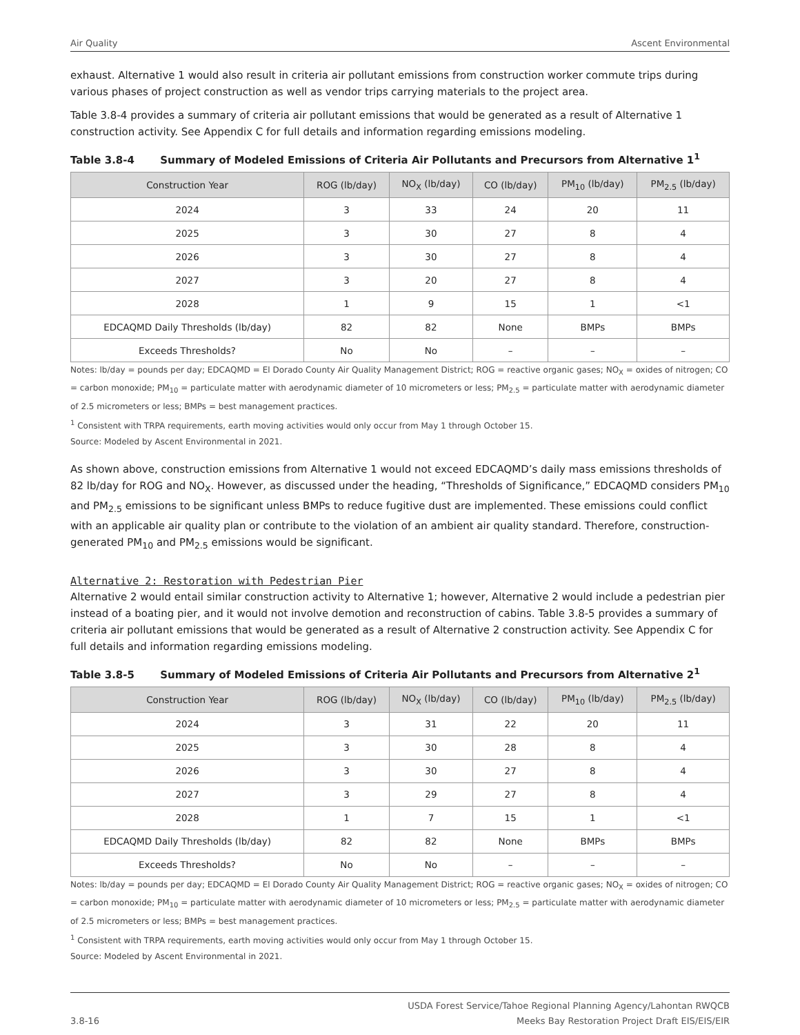Air Quality Ascent Environmental
exhaust. Alternative 1 would also result in criteria air pollutant emissions from construction worker commute trips during various phases of project construction as well as vendor trips carrying materials to the project area.
Table 3.8-4 provides a summary of criteria air pollutant emissions that would be generated as a result of Alternative 1 construction activity. See Appendix C for full details and information regarding emissions modeling.
Table 3.8-4 Summary of Modeled Emissions of Criteria Air Pollutants and Precursors from Alternative 1<sup>1</sup>
| Construction Year | ROG (lb/day) | NO<sub>X</sub> (lb/day) | CO (lb/day) | PM<sub>10</sub> (lb/day) | PM<sub>2.5</sub> (lb/day) |
| --- | --- | --- | --- | --- | --- |
| 2024 | 3 | 33 | 24 | 20 | 11 |
| 2025 | 3 | 30 | 27 | 8 | 4 |
| 2026 | 3 | 30 | 27 | 8 | 4 |
| 2027 | 3 | 20 | 27 | 8 | 4 |
| 2028 | 1 | 9 | 15 | 1 | <1 |
| EDCAQMD Daily Thresholds (lb/day) | 82 | 82 | None | BMPs | BMPs |
| Exceeds Thresholds? | No | No | – | – | – |
Notes: lb/day = pounds per day; EDCAQMD = El Dorado County Air Quality Management District; ROG = reactive organic gases; NO<sub>X</sub> = oxides of nitrogen; CO = carbon monoxide; PM<sub>10</sub> = particulate matter with aerodynamic diameter of 10 micrometers or less; PM<sub>2.5</sub> = particulate matter with aerodynamic diameter of 2.5 micrometers or less; BMPs = best management practices.
<sup>1</sup> Consistent with TRPA requirements, earth moving activities would only occur from May 1 through October 15.
Source: Modeled by Ascent Environmental in 2021.
As shown above, construction emissions from Alternative 1 would not exceed EDCAQMD’s daily mass emissions thresholds of 82 lb/day for ROG and NO<sub>X</sub>. However, as discussed under the heading, “Thresholds of Significance,” EDCAQMD considers PM<sub>10</sub> and PM<sub>2.5</sub> emissions to be significant unless BMPs to reduce fugitive dust are implemented. These emissions could conflict with an applicable air quality plan or contribute to the violation of an ambient air quality standard. Therefore, construction-generated PM<sub>10</sub> and PM<sub>2.5</sub> emissions would be significant.
Alternative 2: Restoration with Pedestrian Pier
Alternative 2 would entail similar construction activity to Alternative 1; however, Alternative 2 would include a pedestrian pier instead of a boating pier, and it would not involve demotion and reconstruction of cabins. Table 3.8-5 provides a summary of criteria air pollutant emissions that would be generated as a result of Alternative 2 construction activity. See Appendix C for full details and information regarding emissions modeling.
Table 3.8-5 Summary of Modeled Emissions of Criteria Air Pollutants and Precursors from Alternative 2<sup>1</sup>
| Construction Year | ROG (lb/day) | NO<sub>X</sub> (lb/day) | CO (lb/day) | PM<sub>10</sub> (lb/day) | PM<sub>2.5</sub> (lb/day) |
| --- | --- | --- | --- | --- | --- |
| 2024 | 3 | 31 | 22 | 20 | 11 |
| 2025 | 3 | 30 | 28 | 8 | 4 |
| 2026 | 3 | 30 | 27 | 8 | 4 |
| 2027 | 3 | 29 | 27 | 8 | 4 |
| 2028 | 1 | 7 | 15 | 1 | <1 |
| EDCAQMD Daily Thresholds (lb/day) | 82 | 82 | None | BMPs | BMPs |
| Exceeds Thresholds? | No | No | – | – | – |
Notes: lb/day = pounds per day; EDCAQMD = El Dorado County Air Quality Management District; ROG = reactive organic gases; NO<sub>X</sub> = oxides of nitrogen; CO = carbon monoxide; PM<sub>10</sub> = particulate matter with aerodynamic diameter of 10 micrometers or less; PM<sub>2.5</sub> = particulate matter with aerodynamic diameter of 2.5 micrometers or less; BMPs = best management practices.
<sup>1</sup> Consistent with TRPA requirements, earth moving activities would only occur from May 1 through October 15.
Source: Modeled by Ascent Environmental in 2021.
3.8-16 USDA Forest Service/Tahoe Regional Planning Agency/Lahontan RWQCB
Meeks Bay Restoration Project Draft EIS/EIS/EIR